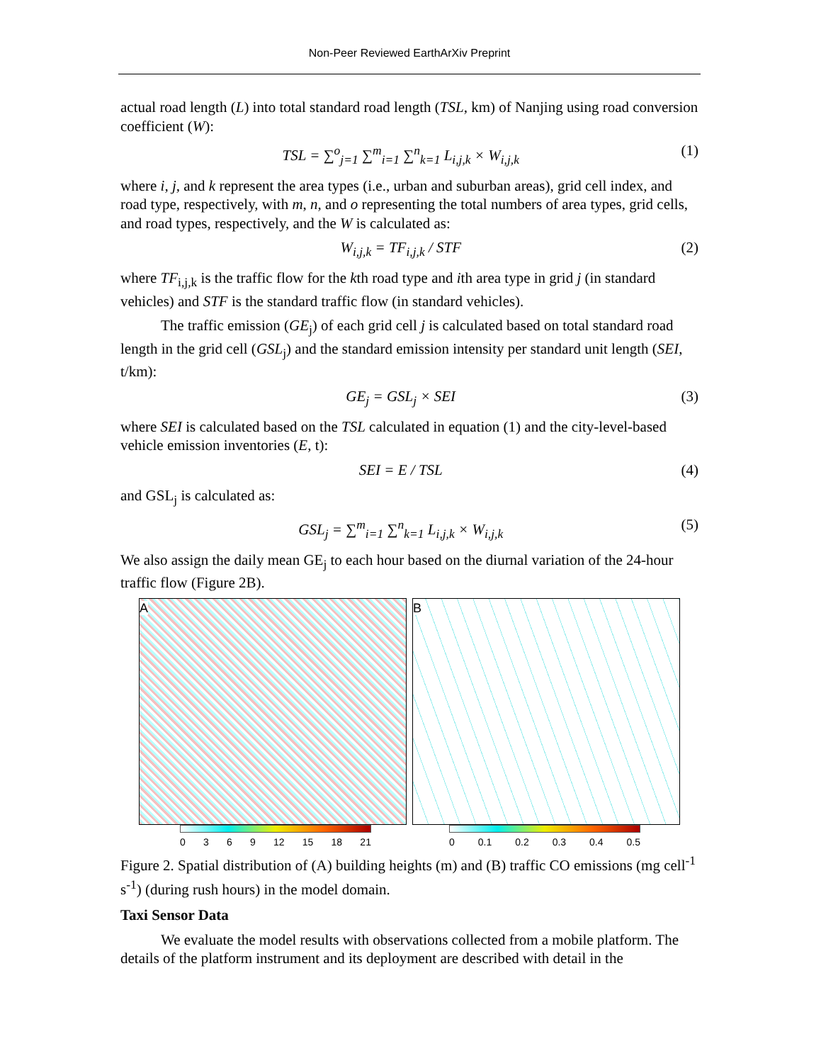Non-Peer Reviewed EarthArXiv Preprint
actual road length (L) into total standard road length (TSL, km) of Nanjing using road conversion coefficient (W):
TSL = ∑<sup>o</sup><sub>j=1</sub> ∑<sup>m</sup><sub>i=1</sub> ∑<sup>n</sup><sub>k=1</sub> L<sub>i,j,k</sub> × W<sub>i,j,k</sub> (1)
where i, j, and k represent the area types (i.e., urban and suburban areas), grid cell index, and road type, respectively, with m, n, and o representing the total numbers of area types, grid cells, and road types, respectively, and the W is calculated as:
W<sub>i,j,k</sub> = TF<sub>i,j,k</sub> / STF (2)
where TF<sub>i,j,k</sub> is the traffic flow for the kth road type and ith area type in grid j (in standard vehicles) and STF is the standard traffic flow (in standard vehicles).
The traffic emission (GE<sub>j</sub>) of each grid cell j is calculated based on total standard road length in the grid cell (GSL<sub>j</sub>) and the standard emission intensity per standard unit length (SEI, t/km):
GE<sub>j</sub> = GSL<sub>j</sub> × SEI (3)
where SEI is calculated based on the TSL calculated in equation (1) and the city-level-based vehicle emission inventories (E, t):
SEI = E / TSL (4)
and GSL<sub>j</sub> is calculated as:
GSL<sub>j</sub> = ∑<sup>m</sup><sub>i=1</sub> ∑<sup>n</sup><sub>k=1</sub> L<sub>i,j,k</sub> × W<sub>i,j,k</sub> (5)
We also assign the daily mean GE<sub>j</sub> to each hour based on the diurnal variation of the 24-hour traffic flow (Figure 2B).
A B
0369 12 15 18 21 0 0.1 0.2 0.3 0.4 0.5
Figure 2. Spatial distribution of (A) building heights (m) and (B) traffic CO emissions (mg cell<sup>-1</sup> s<sup>-1</sup>) (during rush hours) in the model domain.
Taxi Sensor Data
We evaluate the model results with observations collected from a mobile platform. The details of the platform instrument and its deployment are described with detail in the